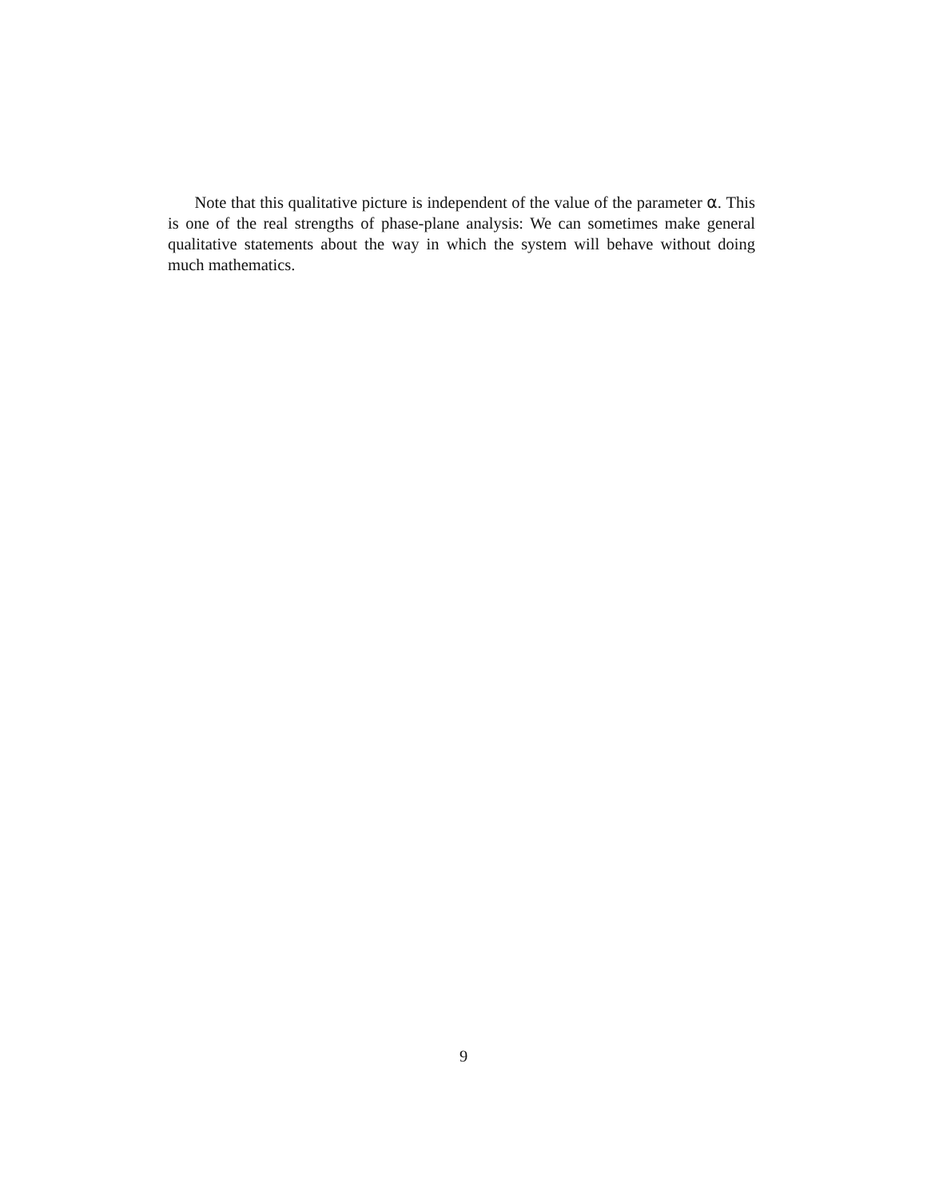Note that this qualitative picture is independent of the value of the parameter α. This is one of the real strengths of phase-plane analysis: We can sometimes make general qualitative statements about the way in which the system will behave without doing much mathematics.
9